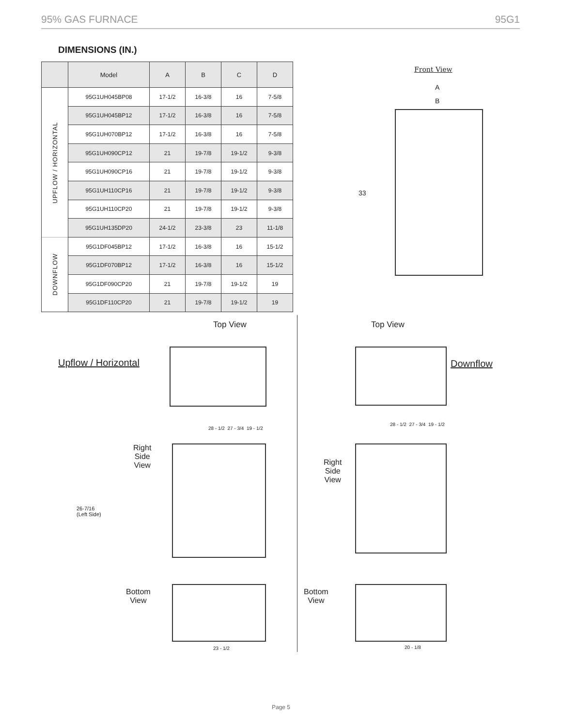95% GAS FURNACE 95G1
DIMENSIONS (IN.)
| | Model | A | B | C | D |
| --- | --- | --- | --- | --- | --- |
| UPFLOW / HORIZONTAL | 95G1UH045BP08 | 17-1/2 | 16-3/8 | 16 | 7-5/8 |
| | 95G1UH045BP12 | 17-1/2 | 16-3/8 | 16 | 7-5/8 |
| | 95G1UH070BP12 | 17-1/2 | 16-3/8 | 16 | 7-5/8 |
| | 95G1UH090CP12 | 21 | 19-7/8 | 19-1/2 | 9-3/8 |
| | 95G1UH090CP16 | 21 | 19-7/8 | 19-1/2 | 9-3/8 |
| | 95G1UH110CP16 | 21 | 19-7/8 | 19-1/2 | 9-3/8 |
| | 95G1UH110CP20 | 21 | 19-7/8 | 19-1/2 | 9-3/8 |
| | 95G1UH135DP20 | 24-1/2 | 23-3/8 | 23 | 11-1/8 |
| DOWNFLOW | 95G1DF045BP12 | 17-1/2 | 16-3/8 | 16 | 15-1/2 |
| | 95G1DF070BP12 | 17-1/2 | 16-3/8 | 16 | 15-1/2 |
| | 95G1DF090CP20 | 21 | 19-7/8 | 19-1/2 | 19 |
| | 95G1DF110CP20 | 21 | 19-7/8 | 19-1/2 | 19 |
Front View
A
B
33
Top View Top View
Upflow / Horizontal Downflow
Right
Side
View
Right
Side
View
26-7/16
(Left Side)
28 - 1/2 27 - 3/4 19 - 1/2
28 - 1/2 27 - 3/4 19 - 1/2
Bottom
View
Bottom
View
23 - 1/2 20 - 1/8
Page 5